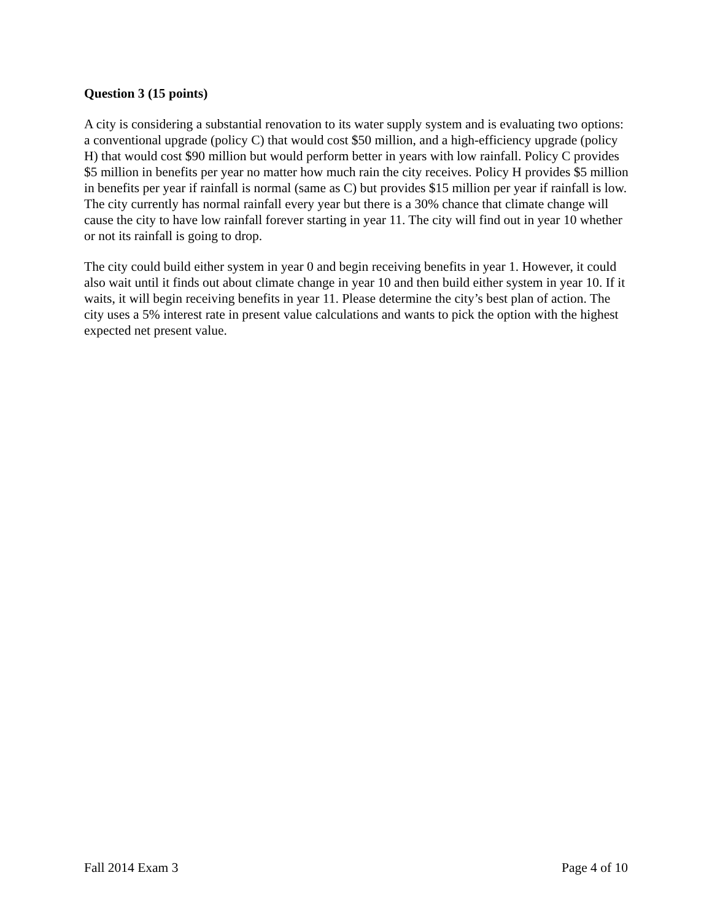Question 3 (15 points)
A city is considering a substantial renovation to its water supply system and is evaluating two options: a conventional upgrade (policy C) that would cost $50 million, and a high-efficiency upgrade (policy H) that would cost $90 million but would perform better in years with low rainfall. Policy C provides $5 million in benefits per year no matter how much rain the city receives. Policy H provides $5 million in benefits per year if rainfall is normal (same as C) but provides $15 million per year if rainfall is low. The city currently has normal rainfall every year but there is a 30% chance that climate change will cause the city to have low rainfall forever starting in year 11. The city will find out in year 10 whether or not its rainfall is going to drop.
The city could build either system in year 0 and begin receiving benefits in year 1. However, it could also wait until it finds out about climate change in year 10 and then build either system in year 10. If it waits, it will begin receiving benefits in year 11. Please determine the city’s best plan of action. The city uses a 5% interest rate in present value calculations and wants to pick the option with the highest expected net present value.
Fall 2014 Exam 3 Page 4 of 10